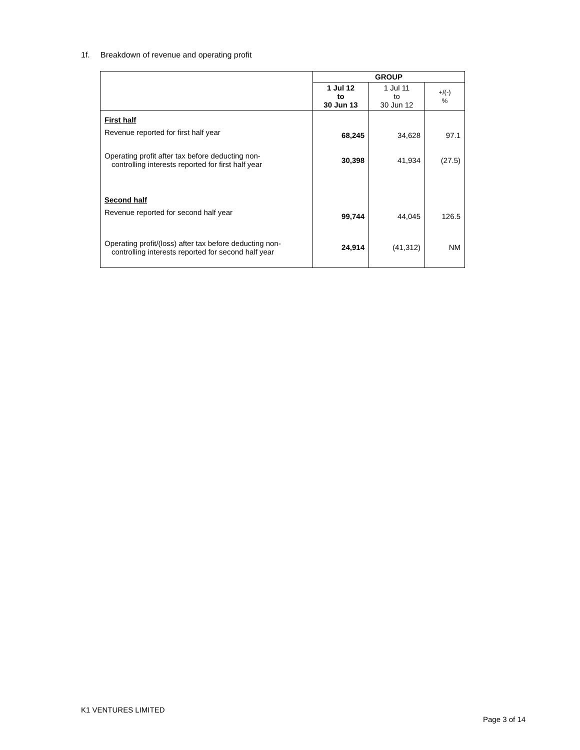1f. Breakdown of revenue and operating profit
| | GROUP | | |
| --- | --- | --- | --- |
| | 1 Jul 12 to 30 Jun 13 | 1 Jul 11 to 30 Jun 12 | +/(-) % |
| First half | | | |
| Revenue reported for first half year | 68,245 | 34,628 | 97.1 |
| Operating profit after tax before deducting non- controlling interests reported for first half year | 30,398 | 41,934 | (27.5) |
| Second half | | | |
| Revenue reported for second half year | 99,744 | 44,045 | 126.5 |
| Operating profit/(loss) after tax before deducting non- controlling interests reported for second half year | 24,914 | (41,312) | NM |
K1 VENTURES LIMITED
Page 3 of 14